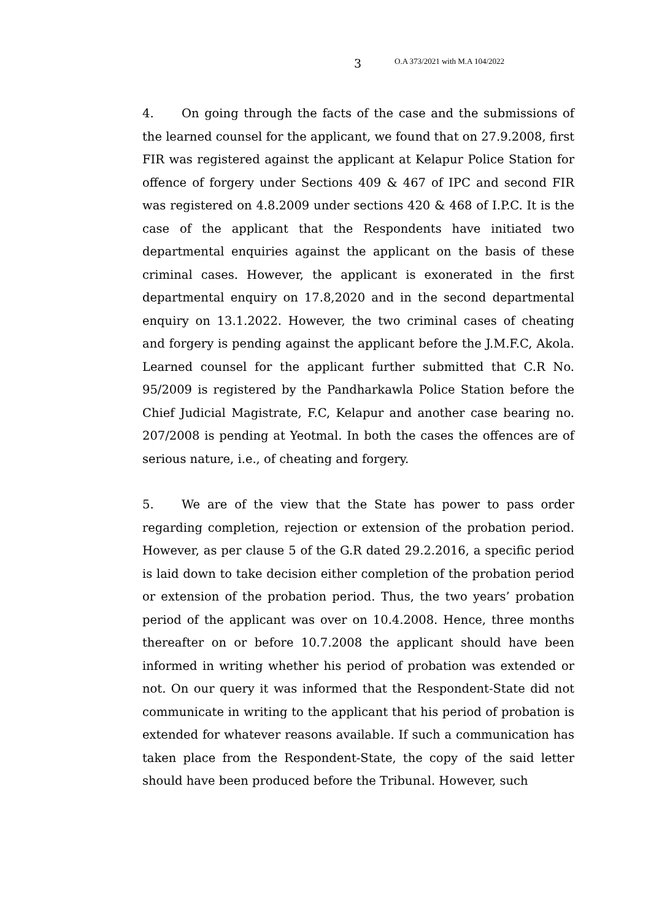3 O.A 373/2021 with M.A 104/2022
4. On going through the facts of the case and the submissions of the learned counsel for the applicant, we found that on 27.9.2008, first FIR was registered against the applicant at Kelapur Police Station for offence of forgery under Sections 409 & 467 of IPC and second FIR was registered on 4.8.2009 under sections 420 & 468 of I.P.C. It is the case of the applicant that the Respondents have initiated two departmental enquiries against the applicant on the basis of these criminal cases. However, the applicant is exonerated in the first departmental enquiry on 17.8,2020 and in the second departmental enquiry on 13.1.2022. However, the two criminal cases of cheating and forgery is pending against the applicant before the J.M.F.C, Akola. Learned counsel for the applicant further submitted that C.R No. 95/2009 is registered by the Pandharkawla Police Station before the Chief Judicial Magistrate, F.C, Kelapur and another case bearing no. 207/2008 is pending at Yeotmal. In both the cases the offences are of serious nature, i.e., of cheating and forgery.
5. We are of the view that the State has power to pass order regarding completion, rejection or extension of the probation period. However, as per clause 5 of the G.R dated 29.2.2016, a specific period is laid down to take decision either completion of the probation period or extension of the probation period. Thus, the two years’ probation period of the applicant was over on 10.4.2008. Hence, three months thereafter on or before 10.7.2008 the applicant should have been informed in writing whether his period of probation was extended or not. On our query it was informed that the Respondent-State did not communicate in writing to the applicant that his period of probation is extended for whatever reasons available. If such a communication has taken place from the Respondent-State, the copy of the said letter should have been produced before the Tribunal. However, such